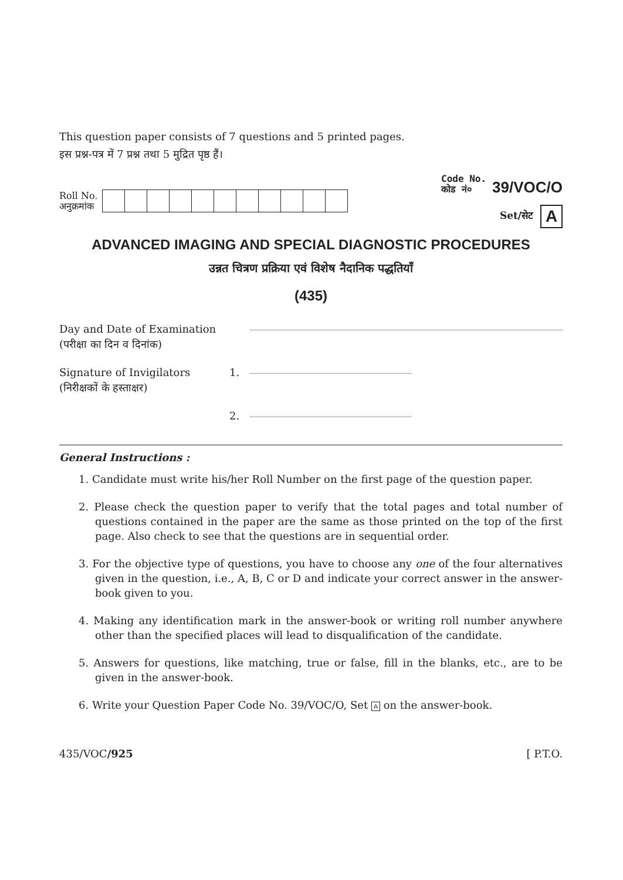This question paper consists of 7 questions and 5 printed pages.
इस प्रश्न-पत्र में 7 प्रश्न तथा 5 मुद्रित पृष्ठ हैं।
Roll No.
अनुक्रमांक
Code No.
कोड नं० 39/VOC/O
Set/सेट A
ADVANCED IMAGING AND SPECIAL DIAGNOSTIC PROCEDURES
उन्नत चित्रण प्रक्रिया एवं विशेष नैदानिक पद्धतियाँ
(435)
| Day and Date of Examination (परीक्षा का दिन व दिनांक) | | |
| Signature of Invigilators (निरीक्षकों के हस्ताक्षर) | 1. | |
| | 2. | |
General Instructions :
1. Candidate must write his/her Roll Number on the first page of the question paper.
2. Please check the question paper to verify that the total pages and total number of questions contained in the paper are the same as those printed on the top of the first page. Also check to see that the questions are in sequential order.
3. For the objective type of questions, you have to choose any one of the four alternatives given in the question, i.e., A, B, C or D and indicate your correct answer in the answer-book given to you.
4. Making any identification mark in the answer-book or writing roll number anywhere other than the specified places will lead to disqualification of the candidate.
5. Answers for questions, like matching, true or false, fill in the blanks, etc., are to be given in the answer-book.
6. Write your Question Paper Code No. 39/VOC/O, Set A on the answer-book.
435/VOC/925 [ P.T.O.